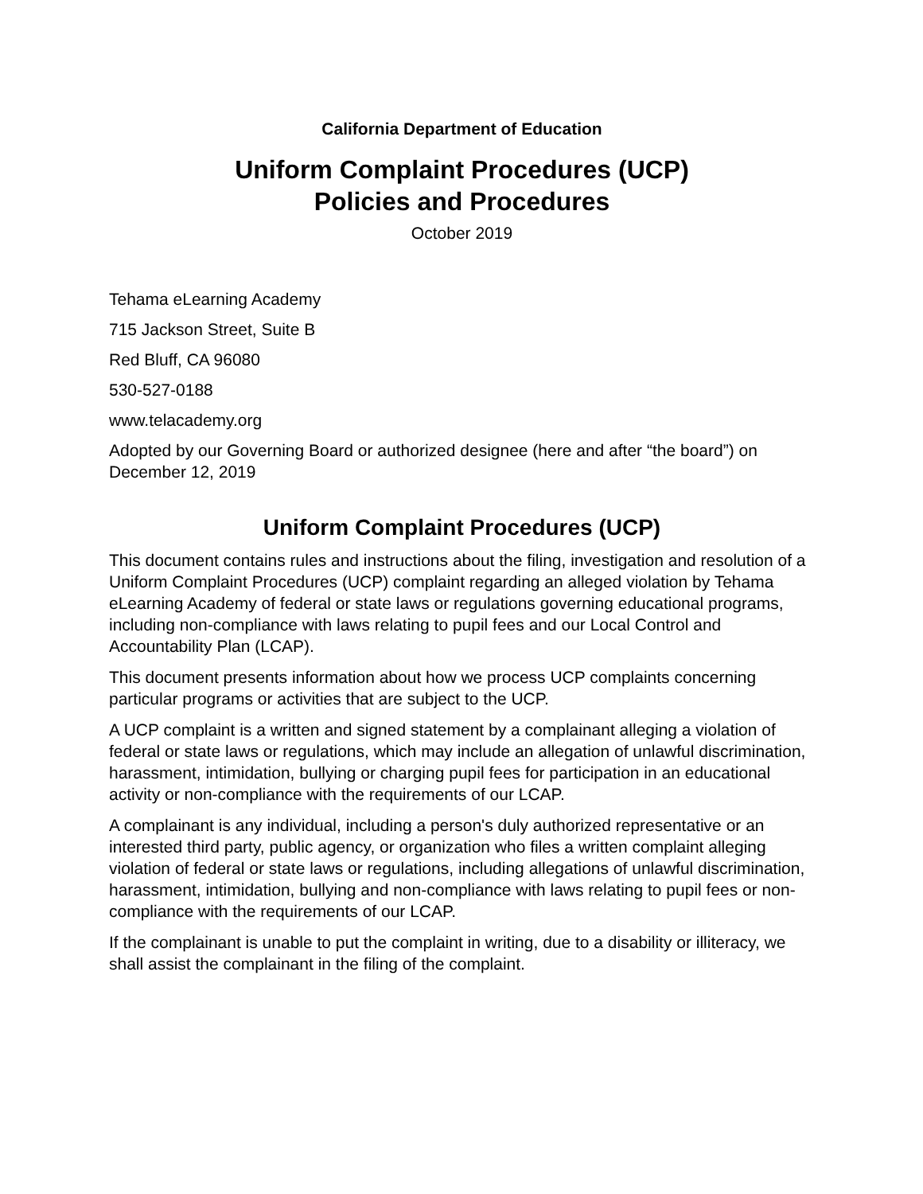California Department of Education
Uniform Complaint Procedures (UCP)
Policies and Procedures
October 2019
Tehama eLearning Academy
715 Jackson Street, Suite B
Red Bluff, CA 96080
530-527-0188
www.telacademy.org
Adopted by our Governing Board or authorized designee (here and after “the board”) on December 12, 2019
Uniform Complaint Procedures (UCP)
This document contains rules and instructions about the filing, investigation and resolution of a Uniform Complaint Procedures (UCP) complaint regarding an alleged violation by Tehama eLearning Academy of federal or state laws or regulations governing educational programs, including non-compliance with laws relating to pupil fees and our Local Control and Accountability Plan (LCAP).
This document presents information about how we process UCP complaints concerning particular programs or activities that are subject to the UCP.
A UCP complaint is a written and signed statement by a complainant alleging a violation of federal or state laws or regulations, which may include an allegation of unlawful discrimination, harassment, intimidation, bullying or charging pupil fees for participation in an educational activity or non-compliance with the requirements of our LCAP.
A complainant is any individual, including a person's duly authorized representative or an interested third party, public agency, or organization who files a written complaint alleging violation of federal or state laws or regulations, including allegations of unlawful discrimination, harassment, intimidation, bullying and non-compliance with laws relating to pupil fees or non-compliance with the requirements of our LCAP.
If the complainant is unable to put the complaint in writing, due to a disability or illiteracy, we shall assist the complainant in the filing of the complaint.